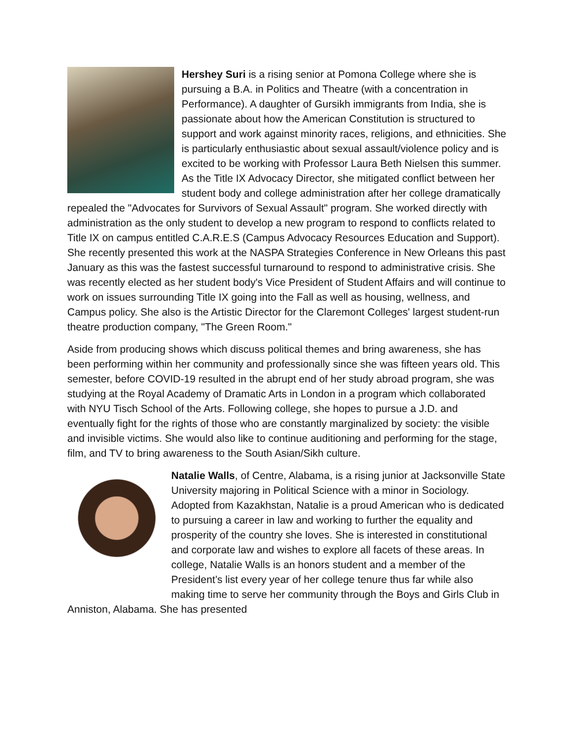Hershey Suri is a rising senior at Pomona College where she is pursuing a B.A. in Politics and Theatre (with a concentration in Performance). A daughter of Gursikh immigrants from India, she is passionate about how the American Constitution is structured to support and work against minority races, religions, and ethnicities. She is particularly enthusiastic about sexual assault/violence policy and is excited to be working with Professor Laura Beth Nielsen this summer. As the Title IX Advocacy Director, she mitigated conflict between her student body and college administration after her college dramatically repealed the "Advocates for Survivors of Sexual Assault" program. She worked directly with administration as the only student to develop a new program to respond to conflicts related to Title IX on campus entitled C.A.R.E.S (Campus Advocacy Resources Education and Support). She recently presented this work at the NASPA Strategies Conference in New Orleans this past January as this was the fastest successful turnaround to respond to administrative crisis. She was recently elected as her student body's Vice President of Student Affairs and will continue to work on issues surrounding Title IX going into the Fall as well as housing, wellness, and Campus policy. She also is the Artistic Director for the Claremont Colleges' largest student-run theatre production company, "The Green Room."
Aside from producing shows which discuss political themes and bring awareness, she has been performing within her community and professionally since she was fifteen years old. This semester, before COVID-19 resulted in the abrupt end of her study abroad program, she was studying at the Royal Academy of Dramatic Arts in London in a program which collaborated with NYU Tisch School of the Arts. Following college, she hopes to pursue a J.D. and eventually fight for the rights of those who are constantly marginalized by society: the visible and invisible victims. She would also like to continue auditioning and performing for the stage, film, and TV to bring awareness to the South Asian/Sikh culture.
Natalie Walls, of Centre, Alabama, is a rising junior at Jacksonville State University majoring in Political Science with a minor in Sociology. Adopted from Kazakhstan, Natalie is a proud American who is dedicated to pursuing a career in law and working to further the equality and prosperity of the country she loves. She is interested in constitutional and corporate law and wishes to explore all facets of these areas. In college, Natalie Walls is an honors student and a member of the President’s list every year of her college tenure thus far while also making time to serve her community through the Boys and Girls Club in Anniston, Alabama. She has presented